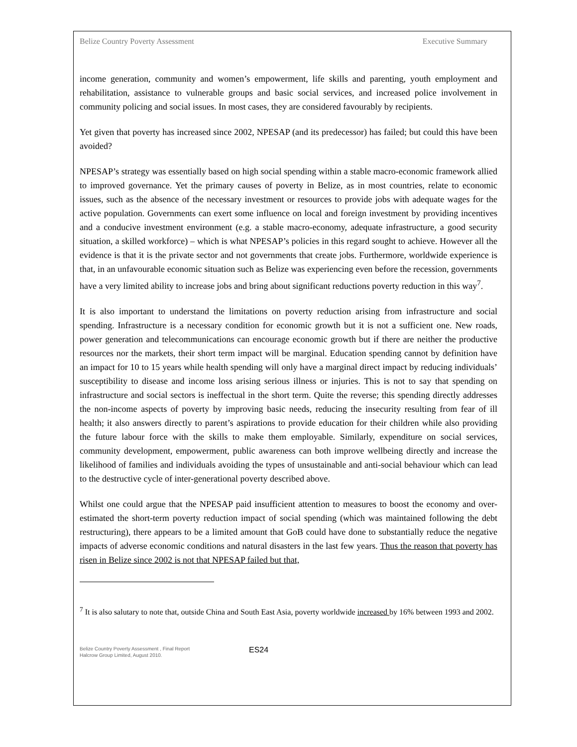Belize Country Poverty Assessment Executive Summary
income generation, community and women’s empowerment, life skills and parenting, youth employment and rehabilitation, assistance to vulnerable groups and basic social services, and increased police involvement in community policing and social issues. In most cases, they are considered favourably by recipients.
Yet given that poverty has increased since 2002, NPESAP (and its predecessor) has failed; but could this have been avoided?
NPESAP’s strategy was essentially based on high social spending within a stable macro-economic framework allied to improved governance. Yet the primary causes of poverty in Belize, as in most countries, relate to economic issues, such as the absence of the necessary investment or resources to provide jobs with adequate wages for the active population. Governments can exert some influence on local and foreign investment by providing incentives and a conducive investment environment (e.g. a stable macro-economy, adequate infrastructure, a good security situation, a skilled workforce) – which is what NPESAP’s policies in this regard sought to achieve. However all the evidence is that it is the private sector and not governments that create jobs. Furthermore, worldwide experience is that, in an unfavourable economic situation such as Belize was experiencing even before the recession, governments have a very limited ability to increase jobs and bring about significant reductions poverty reduction in this way<sup>7</sup>.
It is also important to understand the limitations on poverty reduction arising from infrastructure and social spending. Infrastructure is a necessary condition for economic growth but it is not a sufficient one. New roads, power generation and telecommunications can encourage economic growth but if there are neither the productive resources nor the markets, their short term impact will be marginal. Education spending cannot by definition have an impact for 10 to 15 years while health spending will only have a marginal direct impact by reducing individuals’ susceptibility to disease and income loss arising serious illness or injuries. This is not to say that spending on infrastructure and social sectors is ineffectual in the short term. Quite the reverse; this spending directly addresses the non-income aspects of poverty by improving basic needs, reducing the insecurity resulting from fear of ill health; it also answers directly to parent’s aspirations to provide education for their children while also providing the future labour force with the skills to make them employable. Similarly, expenditure on social services, community development, empowerment, public awareness can both improve wellbeing directly and increase the likelihood of families and individuals avoiding the types of unsustainable and anti-social behaviour which can lead to the destructive cycle of inter-generational poverty described above.
Whilst one could argue that the NPESAP paid insufficient attention to measures to boost the economy and over-estimated the short-term poverty reduction impact of social spending (which was maintained following the debt restructuring), there appears to be a limited amount that GoB could have done to substantially reduce the negative impacts of adverse economic conditions and natural disasters in the last few years. Thus the reason that poverty has risen in Belize since 2002 is not that NPESAP failed but that,
<sup>7</sup> It is also salutary to note that, outside China and South East Asia, poverty worldwide increased by 16% between 1993 and 2002.
Belize Country Poverty Assessment , Final Report
Halcrow Group Limited, August 2010.
ES24